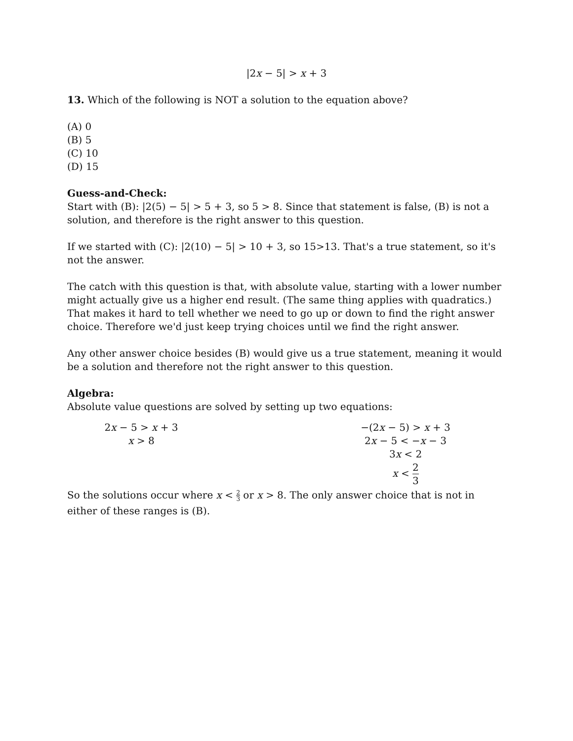|2x − 5| > x + 3
13. Which of the following is NOT a solution to the equation above?
(A) 0
(B) 5
(C) 10
(D) 15
Guess-and-Check:
Start with (B): |2(5) − 5| > 5 + 3, so 5 > 8. Since that statement is false, (B) is not a solution, and therefore is the right answer to this question.
If we started with (C): |2(10) − 5| > 10 + 3, so 15>13. That's a true statement, so it's not the answer.
The catch with this question is that, with absolute value, starting with a lower number might actually give us a higher end result. (The same thing applies with quadratics.) That makes it hard to tell whether we need to go up or down to find the right answer choice. Therefore we'd just keep trying choices until we find the right answer.
Any other answer choice besides (B) would give us a true statement, meaning it would be a solution and therefore not the right answer to this question.
Algebra:
Absolute value questions are solved by setting up two equations:
2x − 5 > x + 3
x > 8
−(2x − 5) > x + 3
2x − 5 < −x − 3
3x < 2
x < 2 3
So the solutions occur where x < 2 3 or x > 8. The only answer choice that is not in either of these ranges is (B).